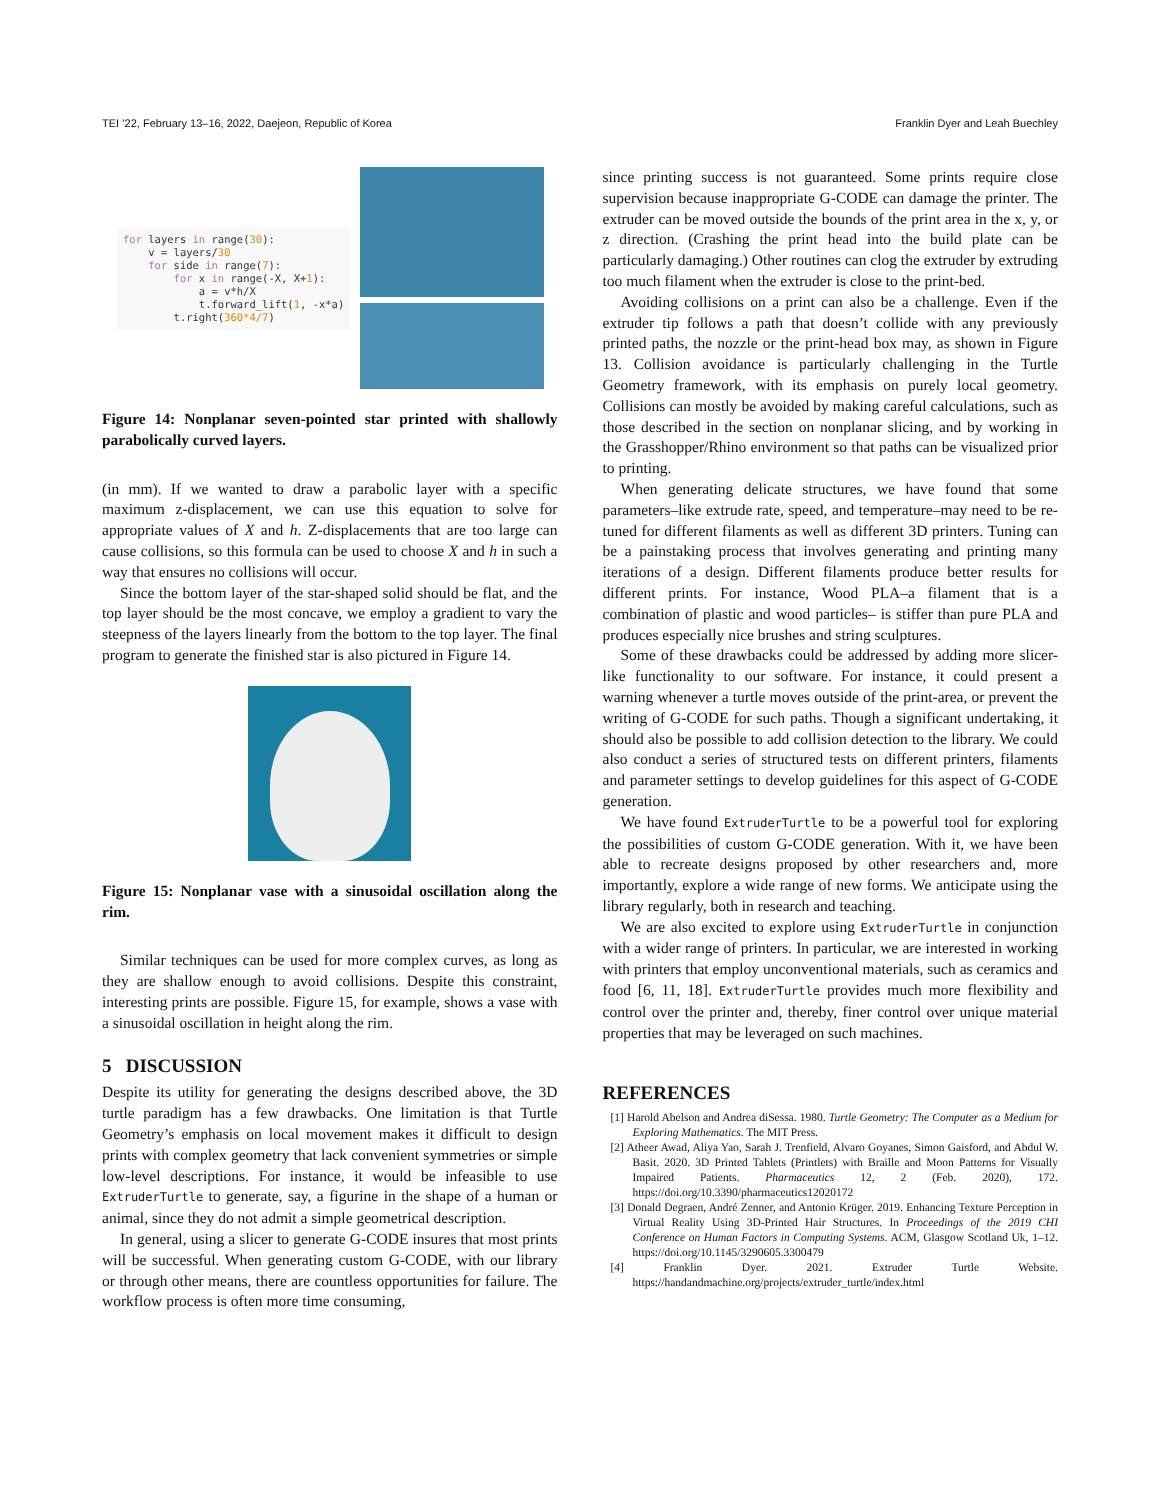TEI ’22, February 13–16, 2022, Daejeon, Republic of Korea Franklin Dyer and Leah Buechley
for layers in range(30):
    v = layers/30
    for side in range(7):
        for x in range(-X, X+1):
            a = v*h/X
            t.forward_lift(1, -x*a)
        t.right(360*4/7)
Figure 14: Nonplanar seven-pointed star printed with shallowly parabolically curved layers.
(in mm). If we wanted to draw a parabolic layer with a specific maximum z-displacement, we can use this equation to solve for appropriate values of X and h. Z-displacements that are too large can cause collisions, so this formula can be used to choose X and h in such a way that ensures no collisions will occur.
Since the bottom layer of the star-shaped solid should be flat, and the top layer should be the most concave, we employ a gradient to vary the steepness of the layers linearly from the bottom to the top layer. The final program to generate the finished star is also pictured in Figure 14.
Figure 15: Nonplanar vase with a sinusoidal oscillation along the rim.
Similar techniques can be used for more complex curves, as long as they are shallow enough to avoid collisions. Despite this constraint, interesting prints are possible. Figure 15, for example, shows a vase with a sinusoidal oscillation in height along the rim.
5 DISCUSSION
Despite its utility for generating the designs described above, the 3D turtle paradigm has a few drawbacks. One limitation is that Turtle Geometry’s emphasis on local movement makes it difficult to design prints with complex geometry that lack convenient symmetries or simple low-level descriptions. For instance, it would be infeasible to use ExtruderTurtle to generate, say, a figurine in the shape of a human or animal, since they do not admit a simple geometrical description.
In general, using a slicer to generate G-CODE insures that most prints will be successful. When generating custom G-CODE, with our library or through other means, there are countless opportunities for failure. The workflow process is often more time consuming,
since printing success is not guaranteed. Some prints require close supervision because inappropriate G-CODE can damage the printer. The extruder can be moved outside the bounds of the print area in the x, y, or z direction. (Crashing the print head into the build plate can be particularly damaging.) Other routines can clog the extruder by extruding too much filament when the extruder is close to the print-bed.
Avoiding collisions on a print can also be a challenge. Even if the extruder tip follows a path that doesn’t collide with any previously printed paths, the nozzle or the print-head box may, as shown in Figure 13. Collision avoidance is particularly challenging in the Turtle Geometry framework, with its emphasis on purely local geometry. Collisions can mostly be avoided by making careful calculations, such as those described in the section on nonplanar slicing, and by working in the Grasshopper/Rhino environment so that paths can be visualized prior to printing.
When generating delicate structures, we have found that some parameters–like extrude rate, speed, and temperature–may need to be re-tuned for different filaments as well as different 3D printers. Tuning can be a painstaking process that involves generating and printing many iterations of a design. Different filaments produce better results for different prints. For instance, Wood PLA–a filament that is a combination of plastic and wood particles– is stiffer than pure PLA and produces especially nice brushes and string sculptures.
Some of these drawbacks could be addressed by adding more slicer-like functionality to our software. For instance, it could present a warning whenever a turtle moves outside of the print-area, or prevent the writing of G-CODE for such paths. Though a significant undertaking, it should also be possible to add collision detection to the library. We could also conduct a series of structured tests on different printers, filaments and parameter settings to develop guidelines for this aspect of G-CODE generation.
We have found ExtruderTurtle to be a powerful tool for exploring the possibilities of custom G-CODE generation. With it, we have been able to recreate designs proposed by other researchers and, more importantly, explore a wide range of new forms. We anticipate using the library regularly, both in research and teaching.
We are also excited to explore using ExtruderTurtle in conjunction with a wider range of printers. In particular, we are interested in working with printers that employ unconventional materials, such as ceramics and food [6, 11, 18]. ExtruderTurtle provides much more flexibility and control over the printer and, thereby, finer control over unique material properties that may be leveraged on such machines.
REFERENCES
[1] Harold Abelson and Andrea diSessa. 1980. Turtle Geometry: The Computer as a Medium for Exploring Mathematics. The MIT Press.
[2] Atheer Awad, Aliya Yao, Sarah J. Trenfield, Alvaro Goyanes, Simon Gaisford, and Abdul W. Basit. 2020. 3D Printed Tablets (Printlets) with Braille and Moon Patterns for Visually Impaired Patients. Pharmaceutics 12, 2 (Feb. 2020), 172. https://doi.org/10.3390/pharmaceutics12020172
[3] Donald Degraen, André Zenner, and Antonio Krüger. 2019. Enhancing Texture Perception in Virtual Reality Using 3D-Printed Hair Structures. In Proceedings of the 2019 CHI Conference on Human Factors in Computing Systems. ACM, Glasgow Scotland Uk, 1–12. https://doi.org/10.1145/3290605.3300479
[4] Franklin Dyer. 2021. Extruder Turtle Website. https://handandmachine.org/projects/extruder_turtle/index.html